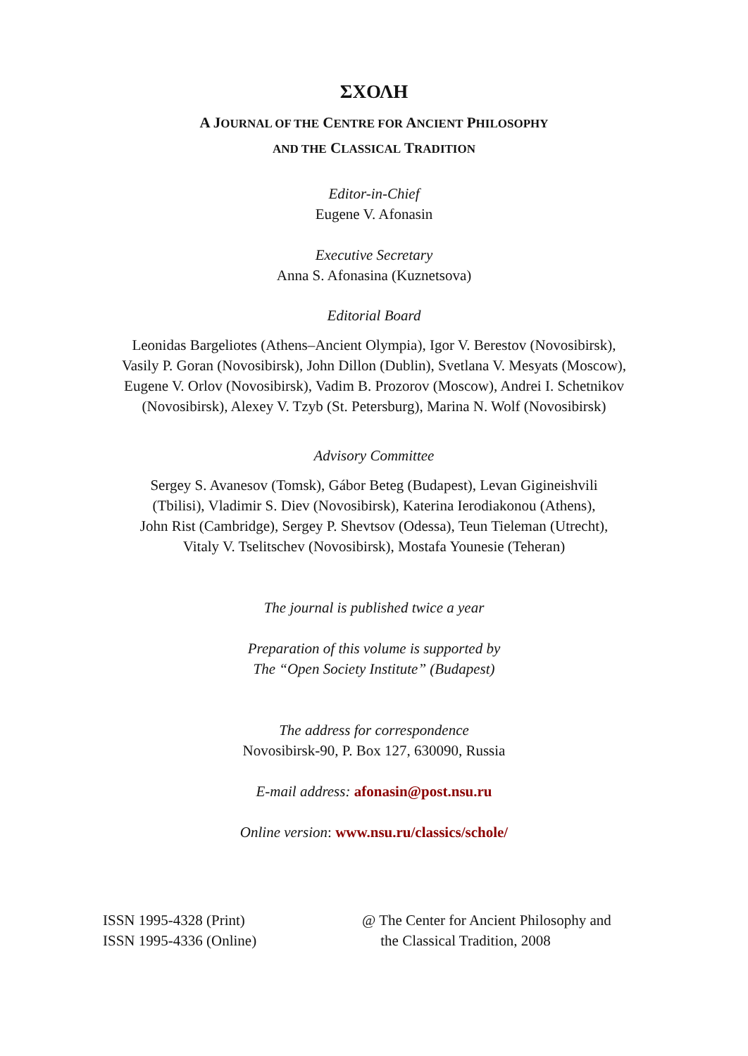ΣΧΟΛΗ
A JOURNAL OF THE CENTRE FOR ANCIENT PHILOSOPHY
AND THE CLASSICAL TRADITION
Editor-in-Chief
Eugene V. Afonasin
Executive Secretary
Anna S. Afonasina (Kuznetsova)
Editorial Board
Leonidas Bargeliotes (Athens–Ancient Olympia), Igor V. Berestov (Novosibirsk),
Vasily P. Goran (Novosibirsk), John Dillon (Dublin), Svetlana V. Mesyats (Moscow),
Eugene V. Orlov (Novosibirsk), Vadim B. Prozorov (Moscow), Andrei I. Schetnikov
(Novosibirsk), Alexey V. Tzyb (St. Petersburg), Marina N. Wolf (Novosibirsk)
Advisory Committee
Sergey S. Avanesov (Tomsk), Gábor Beteg (Budapest), Levan Gigineishvili
(Tbilisi), Vladimir S. Diev (Novosibirsk), Katerina Ierodiakonou (Athens),
John Rist (Cambridge), Sergey P. Shevtsov (Odessa), Teun Tieleman (Utrecht),
Vitaly V. Tselitschev (Novosibirsk), Mostafa Younesie (Teheran)
The journal is published twice a year
Preparation of this volume is supported by
The “Open Society Institute” (Budapest)
The address for correspondence
Novosibirsk-90, P. Box 127, 630090, Russia
E-mail address: afonasin@post.nsu.ru
Online version: www.nsu.ru/classics/schole/
ISSN 1995-4328 (Print)
ISSN 1995-4336 (Online)
@ The Center for Ancient Philosophy and
the Classical Tradition, 2008